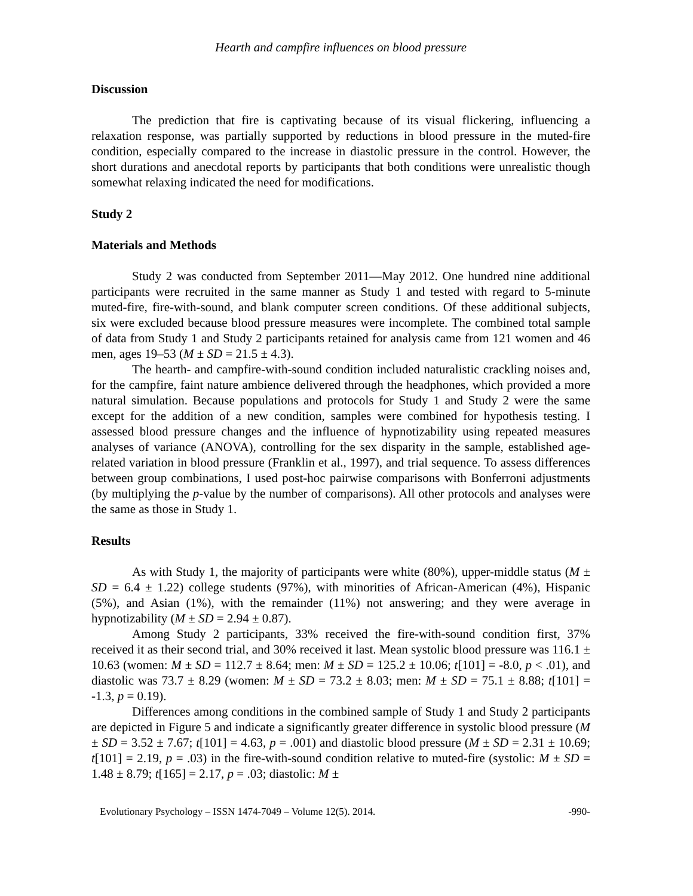Hearth and campfire influences on blood pressure
Discussion
The prediction that fire is captivating because of its visual flickering, influencing a relaxation response, was partially supported by reductions in blood pressure in the muted-fire condition, especially compared to the increase in diastolic pressure in the control. However, the short durations and anecdotal reports by participants that both conditions were unrealistic though somewhat relaxing indicated the need for modifications.
Study 2
Materials and Methods
Study 2 was conducted from September 2011—May 2012. One hundred nine additional participants were recruited in the same manner as Study 1 and tested with regard to 5-minute muted-fire, fire-with-sound, and blank computer screen conditions. Of these additional subjects, six were excluded because blood pressure measures were incomplete. The combined total sample of data from Study 1 and Study 2 participants retained for analysis came from 121 women and 46 men, ages 19–53 (M ± SD = 21.5 ± 4.3).
The hearth- and campfire-with-sound condition included naturalistic crackling noises and, for the campfire, faint nature ambience delivered through the headphones, which provided a more natural simulation. Because populations and protocols for Study 1 and Study 2 were the same except for the addition of a new condition, samples were combined for hypothesis testing. I assessed blood pressure changes and the influence of hypnotizability using repeated measures analyses of variance (ANOVA), controlling for the sex disparity in the sample, established age-related variation in blood pressure (Franklin et al., 1997), and trial sequence. To assess differences between group combinations, I used post-hoc pairwise comparisons with Bonferroni adjustments (by multiplying the p-value by the number of comparisons). All other protocols and analyses were the same as those in Study 1.
Results
As with Study 1, the majority of participants were white (80%), upper-middle status (M ± SD = 6.4 ± 1.22) college students (97%), with minorities of African-American (4%), Hispanic (5%), and Asian (1%), with the remainder (11%) not answering; and they were average in hypnotizability (M ± SD = 2.94 ± 0.87).
Among Study 2 participants, 33% received the fire-with-sound condition first, 37% received it as their second trial, and 30% received it last. Mean systolic blood pressure was 116.1 ± 10.63 (women: M ± SD = 112.7 ± 8.64; men: M ± SD = 125.2 ± 10.06; t[101] = -8.0, p < .01), and diastolic was 73.7 ± 8.29 (women: M ± SD = 73.2 ± 8.03; men: M ± SD = 75.1 ± 8.88; t[101] = -1.3, p = 0.19).
Differences among conditions in the combined sample of Study 1 and Study 2 participants are depicted in Figure 5 and indicate a significantly greater difference in systolic blood pressure (M ± SD = 3.52 ± 7.67; t[101] = 4.63, p = .001) and diastolic blood pressure (M ± SD = 2.31 ± 10.69; t[101] = 2.19, p = .03) in the fire-with-sound condition relative to muted-fire (systolic: M ± SD = 1.48 ± 8.79; t[165] = 2.17, p = .03; diastolic: M ±
Evolutionary Psychology – ISSN 1474-7049 – Volume 12(5). 2014. -990-